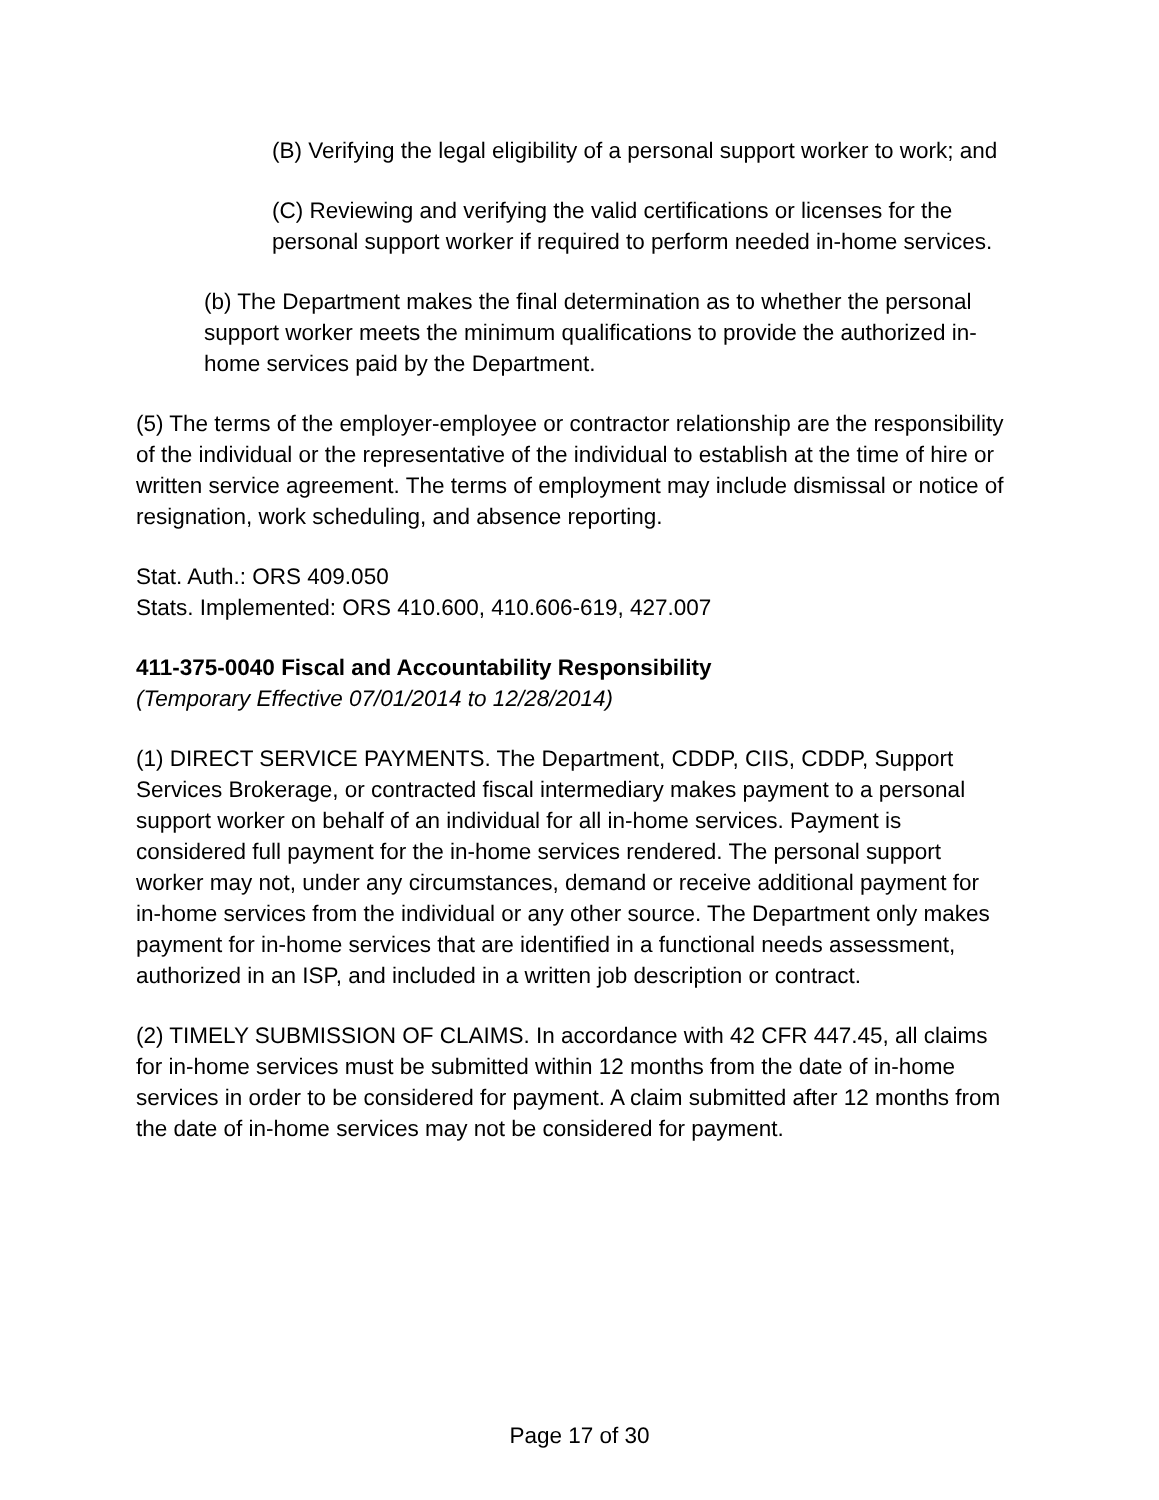(B) Verifying the legal eligibility of a personal support worker to work; and
(C) Reviewing and verifying the valid certifications or licenses for the personal support worker if required to perform needed in-home services.
(b) The Department makes the final determination as to whether the personal support worker meets the minimum qualifications to provide the authorized in-home services paid by the Department.
(5) The terms of the employer-employee or contractor relationship are the responsibility of the individual or the representative of the individual to establish at the time of hire or written service agreement. The terms of employment may include dismissal or notice of resignation, work scheduling, and absence reporting.
Stat. Auth.: ORS 409.050
Stats. Implemented: ORS 410.600, 410.606-619, 427.007
411-375-0040 Fiscal and Accountability Responsibility
(Temporary Effective 07/01/2014 to 12/28/2014)
(1) DIRECT SERVICE PAYMENTS. The Department, CDDP, CIIS, CDDP, Support Services Brokerage, or contracted fiscal intermediary makes payment to a personal support worker on behalf of an individual for all in-home services. Payment is considered full payment for the in-home services rendered. The personal support worker may not, under any circumstances, demand or receive additional payment for in-home services from the individual or any other source. The Department only makes payment for in-home services that are identified in a functional needs assessment, authorized in an ISP, and included in a written job description or contract.
(2) TIMELY SUBMISSION OF CLAIMS. In accordance with 42 CFR 447.45, all claims for in-home services must be submitted within 12 months from the date of in-home services in order to be considered for payment. A claim submitted after 12 months from the date of in-home services may not be considered for payment.
Page 17 of 30